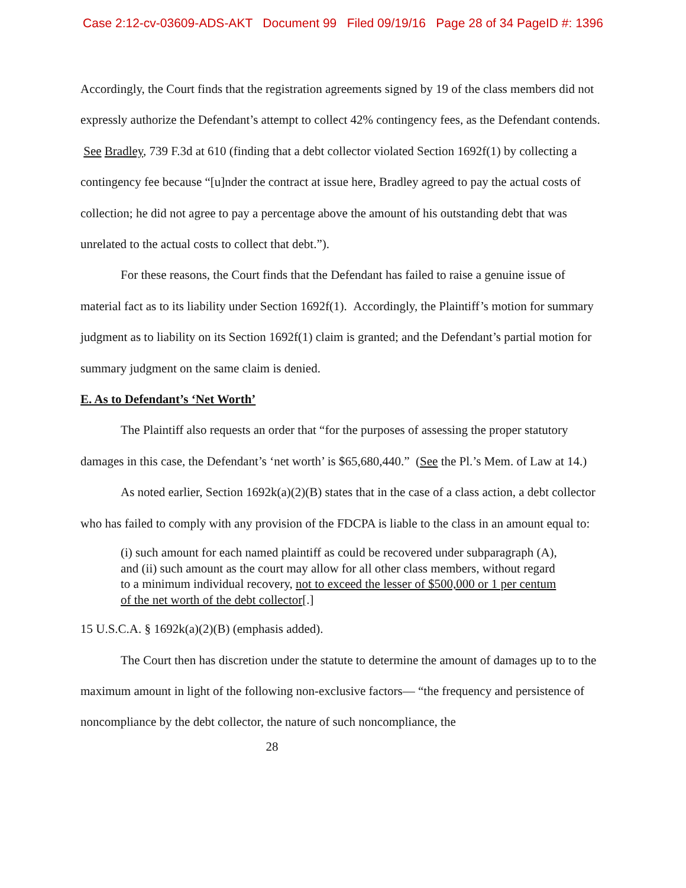Case 2:12-cv-03609-ADS-AKT Document 99 Filed 09/19/16 Page 28 of 34 PageID #: 1396
Accordingly, the Court finds that the registration agreements signed by 19 of the class members did not expressly authorize the Defendant’s attempt to collect 42% contingency fees, as the Defendant contends. See Bradley, 739 F.3d at 610 (finding that a debt collector violated Section 1692f(1) by collecting a contingency fee because “[u]nder the contract at issue here, Bradley agreed to pay the actual costs of collection; he did not agree to pay a percentage above the amount of his outstanding debt that was unrelated to the actual costs to collect that debt.”).
For these reasons, the Court finds that the Defendant has failed to raise a genuine issue of material fact as to its liability under Section 1692f(1). Accordingly, the Plaintiff’s motion for summary judgment as to liability on its Section 1692f(1) claim is granted; and the Defendant’s partial motion for summary judgment on the same claim is denied.
E. As to Defendant’s ‘Net Worth’
The Plaintiff also requests an order that “for the purposes of assessing the proper statutory damages in this case, the Defendant’s ‘net worth’ is $65,680,440.” (See the Pl.’s Mem. of Law at 14.)
As noted earlier, Section 1692k(a)(2)(B) states that in the case of a class action, a debt collector who has failed to comply with any provision of the FDCPA is liable to the class in an amount equal to:
(i) such amount for each named plaintiff as could be recovered under subparagraph (A), and (ii) such amount as the court may allow for all other class members, without regard to a minimum individual recovery, not to exceed the lesser of $500,000 or 1 per centum of the net worth of the debt collector[.]
15 U.S.C.A. § 1692k(a)(2)(B) (emphasis added).
The Court then has discretion under the statute to determine the amount of damages up to to the maximum amount in light of the following non-exclusive factors— “the frequency and persistence of noncompliance by the debt collector, the nature of such noncompliance, the
28